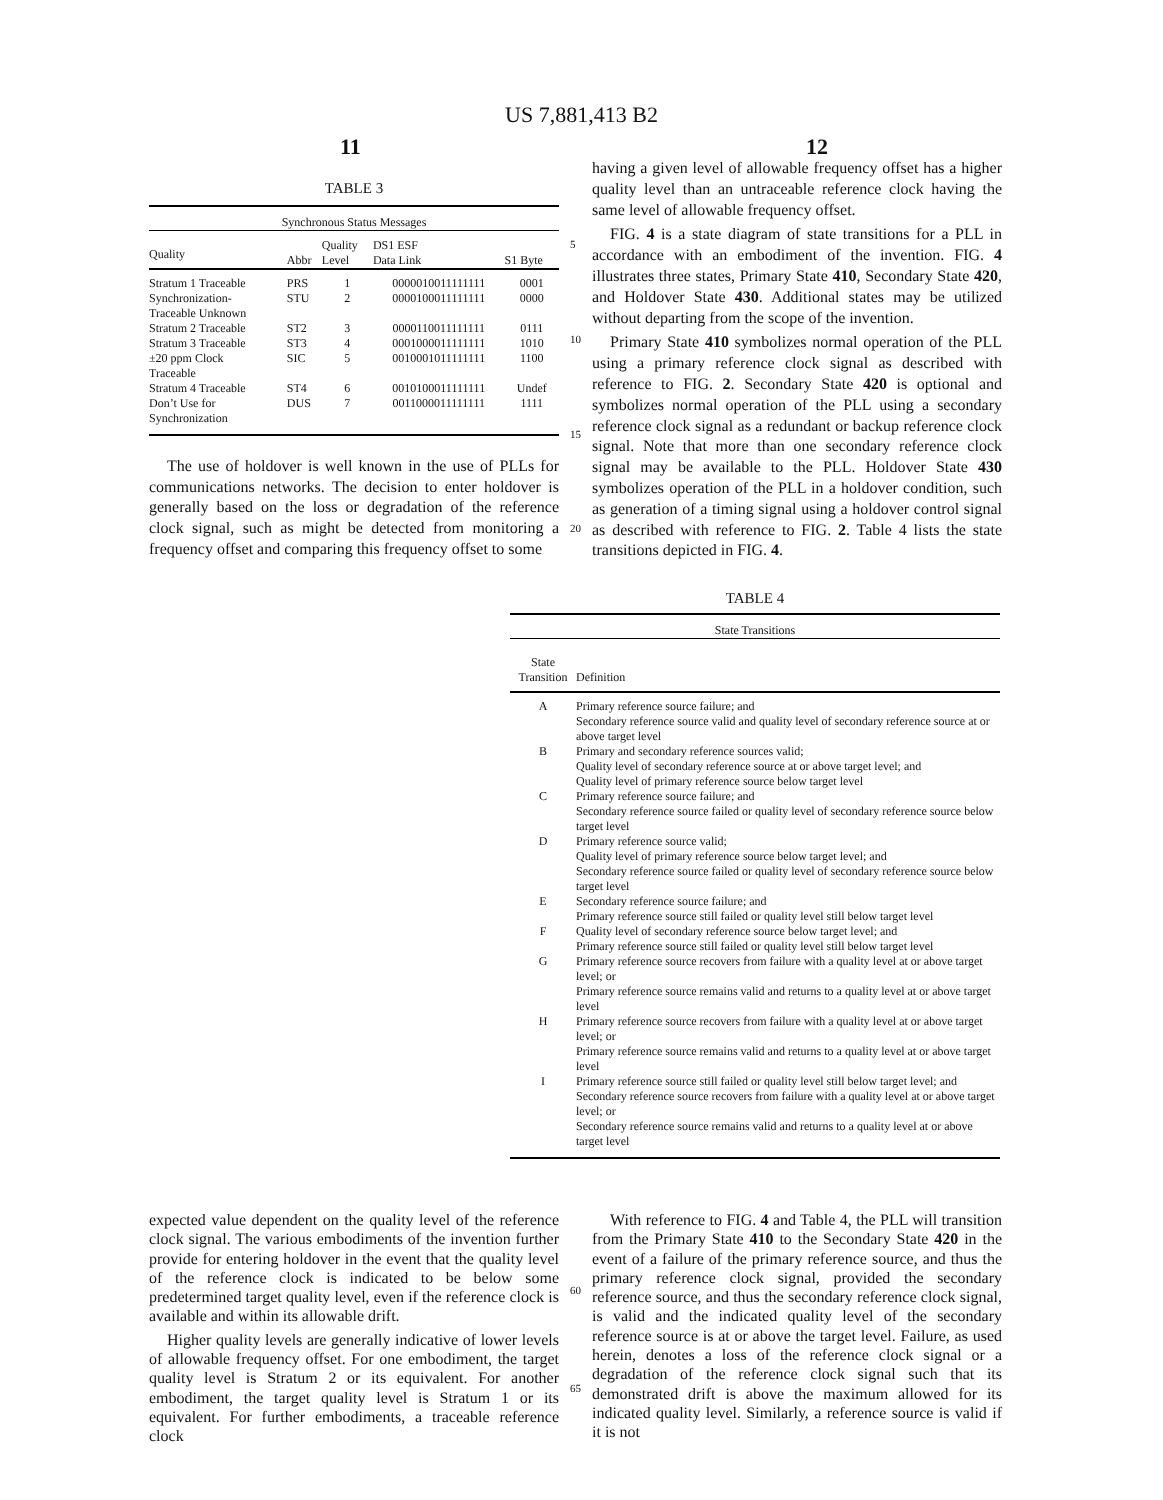US 7,881,413 B2
11 12
TABLE 3
| Synchronous Status Messages | | | | |
| --- | --- | --- | --- | --- |
| Quality | Abbr | Quality Level | DS1 ESF Data Link | S1 Byte |
| Stratum 1 Traceable | PRS | 1 | 0000010011111111 | 0001 |
| Synchronization- Traceable Unknown | STU | 2 | 0000100011111111 | 0000 |
| Stratum 2 Traceable | ST2 | 3 | 0000110011111111 | 0111 |
| Stratum 3 Traceable | ST3 | 4 | 0001000011111111 | 1010 |
| ±20 ppm Clock Traceable | SIC | 5 | 0010001011111111 | 1100 |
| Stratum 4 Traceable | ST4 | 6 | 0010100011111111 | Undef |
| Don’t Use for Synchronization | DUS | 7 | 0011000011111111 | 1111 |
The use of holdover is well known in the use of PLLs for communications networks. The decision to enter holdover is generally based on the loss or degradation of the reference clock signal, such as might be detected from monitoring a frequency offset and comparing this frequency offset to some
having a given level of allowable frequency offset has a higher quality level than an untraceable reference clock having the same level of allowable frequency offset.
FIG. 4 is a state diagram of state transitions for a PLL in accordance with an embodiment of the invention. FIG. 4 illustrates three states, Primary State 410, Secondary State 420, and Holdover State 430. Additional states may be utilized without departing from the scope of the invention.
Primary State 410 symbolizes normal operation of the PLL using a primary reference clock signal as described with reference to FIG. 2. Secondary State 420 is optional and symbolizes normal operation of the PLL using a secondary reference clock signal as a redundant or backup reference clock signal. Note that more than one secondary reference clock signal may be available to the PLL. Holdover State 430 symbolizes operation of the PLL in a holdover condition, such as generation of a timing signal using a holdover control signal as described with reference to FIG. 2. Table 4 lists the state transitions depicted in FIG. 4.
5
10
15
20
TABLE 4
| State Transitions | |
| --- | --- |
| State Transition | Definition |
| A | Primary reference source failure; and Secondary reference source valid and quality level of secondary reference source at or above target level |
| B | Primary and secondary reference sources valid; Quality level of secondary reference source at or above target level; and Quality level of primary reference source below target level |
| C | Primary reference source failure; and Secondary reference source failed or quality level of secondary reference source below target level |
| D | Primary reference source valid; Quality level of primary reference source below target level; and Secondary reference source failed or quality level of secondary reference source below target level |
| E | Secondary reference source failure; and Primary reference source still failed or quality level still below target level |
| F | Quality level of secondary reference source below target level; and Primary reference source still failed or quality level still below target level |
| G | Primary reference source recovers from failure with a quality level at or above target level; or Primary reference source remains valid and returns to a quality level at or above target level |
| H | Primary reference source recovers from failure with a quality level at or above target level; or Primary reference source remains valid and returns to a quality level at or above target level |
| I | Primary reference source still failed or quality level still below target level; and Secondary reference source recovers from failure with a quality level at or above target level; or Secondary reference source remains valid and returns to a quality level at or above target level |
expected value dependent on the quality level of the reference clock signal. The various embodiments of the invention further provide for entering holdover in the event that the quality level of the reference clock is indicated to be below some predetermined target quality level, even if the reference clock is available and within its allowable drift.
Higher quality levels are generally indicative of lower levels of allowable frequency offset. For one embodiment, the target quality level is Stratum 2 or its equivalent. For another embodiment, the target quality level is Stratum 1 or its equivalent. For further embodiments, a traceable reference clock
With reference to FIG. 4 and Table 4, the PLL will transition from the Primary State 410 to the Secondary State 420 in the event of a failure of the primary reference source, and thus the primary reference clock signal, provided the secondary reference source, and thus the secondary reference clock signal, is valid and the indicated quality level of the secondary reference source is at or above the target level. Failure, as used herein, denotes a loss of the reference clock signal or a degradation of the reference clock signal such that its demonstrated drift is above the maximum allowed for its indicated quality level. Similarly, a reference source is valid if it is not
60
65